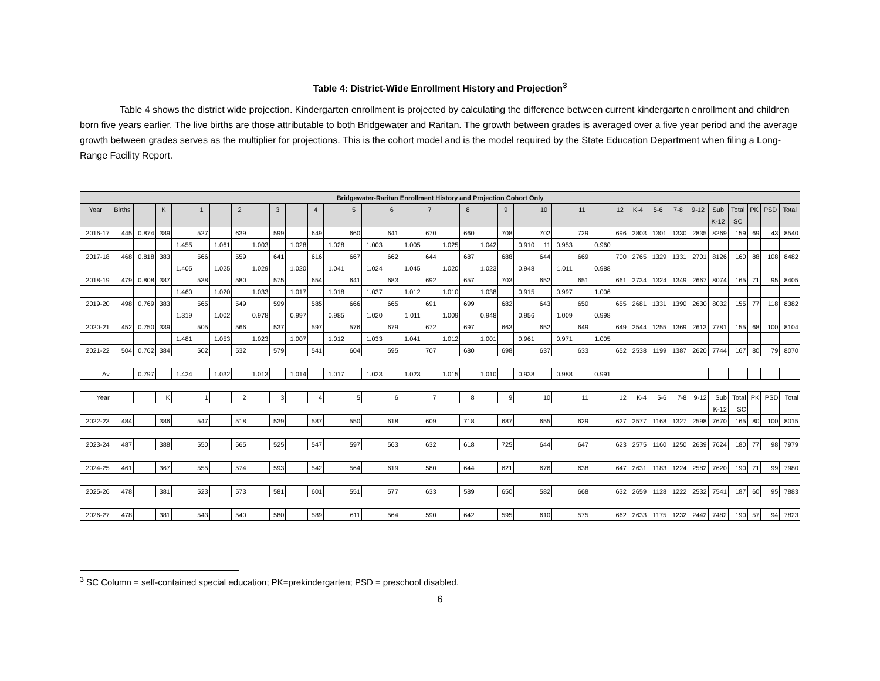Table 4: District-Wide Enrollment History and Projection<sup>3</sup>
Table 4 shows the district wide projection. Kindergarten enrollment is projected by calculating the difference between current kindergarten enrollment and children born five years earlier. The live births are those attributable to both Bridgewater and Raritan. The growth between grades is averaged over a five year period and the average growth between grades serves as the multiplier for projections. This is the cohort model and is the model required by the State Education Department when filing a Long-Range Facility Report.
| Bridgewater-Raritan Enrollment History and Projection Cohort Only | | | | | | | | | | | | | | | | | | | | | | | | | | | | | | | | | | | | |
| --- | --- | --- | --- | --- | --- | --- | --- | --- | --- | --- | --- | --- | --- | --- | --- | --- | --- | --- | --- | --- | --- | --- | --- | --- | --- | --- | --- | --- | --- | --- | --- | --- | --- | --- | --- | --- |
| Year | Births | | K | | 1 | | 2 | | 3 | | 4 | | 5 | | 6 | | 7 | | 8 | | 9 | | 10 | | 11 | | 12 | K-4 | 5-6 | 7-8 | 9-12 | Sub | Total | PK | PSD | Total |
| | | | | | | | | | | | | | | | | | | | | | | | | | | | | | | | | K-12 | SC | | | |
| 2016-17 | 445 | 0.874 | 389 | | 527 | | 639 | | 599 | | 649 | | 660 | | 641 | | 670 | | 660 | | 708 | | 702 | | 729 | | 696 | 2803 | 1301 | 1330 | 2835 | 8269 | 159 | 69 | 43 | 8540 |
| | | | | 1.455 | | 1.061 | | 1.003 | | 1.028 | | 1.028 | | 1.003 | | 1.005 | | 1.025 | | 1.042 | | 0.910 | 11 | 0.953 | | 0.960 | | | | | | | | | | |
| 2017-18 | 468 | 0.818 | 383 | | 566 | | 559 | | 641 | | 616 | | 667 | | 662 | | 644 | | 687 | | 688 | | 644 | | 669 | | 700 | 2765 | 1329 | 1331 | 2701 | 8126 | 160 | 88 | 108 | 8482 |
| | | | | 1.405 | | 1.025 | | 1.029 | | 1.020 | | 1.041 | | 1.024 | | 1.045 | | 1.020 | | 1.023 | | 0.948 | | 1.011 | | 0.988 | | | | | | | | | | |
| 2018-19 | 479 | 0.808 | 387 | | 538 | | 580 | | 575 | | 654 | | 641 | | 683 | | 692 | | 657 | | 703 | | 652 | | 651 | | 661 | 2734 | 1324 | 1349 | 2667 | 8074 | 165 | 71 | 95 | 8405 |
| | | | | 1.460 | | 1.020 | | 1.033 | | 1.017 | | 1.018 | | 1.037 | | 1.012 | | 1.010 | | 1.038 | | 0.915 | | 0.997 | | 1.006 | | | | | | | | | | |
| 2019-20 | 498 | 0.769 | 383 | | 565 | | 549 | | 599 | | 585 | | 666 | | 665 | | 691 | | 699 | | 682 | | 643 | | 650 | | 655 | 2681 | 1331 | 1390 | 2630 | 8032 | 155 | 77 | 118 | 8382 |
| | | | | 1.319 | | 1.002 | | 0.978 | | 0.997 | | 0.985 | | 1.020 | | 1.011 | | 1.009 | | 0.948 | | 0.956 | | 1.009 | | 0.998 | | | | | | | | | | |
| 2020-21 | 452 | 0.750 | 339 | | 505 | | 566 | | 537 | | 597 | | 576 | | 679 | | 672 | | 697 | | 663 | | 652 | | 649 | | 649 | 2544 | 1255 | 1369 | 2613 | 7781 | 155 | 68 | 100 | 8104 |
| | | | | 1.481 | | 1.053 | | 1.023 | | 1.007 | | 1.012 | | 1.033 | | 1.041 | | 1.012 | | 1.001 | | 0.961 | | 0.971 | | 1.005 | | | | | | | | | | |
| 2021-22 | 504 | 0.762 | 384 | | 502 | | 532 | | 579 | | 541 | | 604 | | 595 | | 707 | | 680 | | 698 | | 637 | | 633 | | 652 | 2538 | 1199 | 1387 | 2620 | 7744 | 167 | 80 | 79 | 8070 |
| Av | | 0.797 | | 1.424 | | 1.032 | | 1.013 | | 1.014 | | 1.017 | | 1.023 | | 1.023 | | 1.015 | | 1.010 | | 0.938 | | 0.988 | | 0.991 | | | | | | | | | | |
| Year | | | K | | 1 | | 2 | | 3 | | 4 | | 5 | | 6 | | 7 | | 8 | | 9 | | 10 | | 11 | | 12 | K-4 | 5-6 | 7-8 | 9-12 | Sub | Total | PK | PSD | Total |
| | | | | | | | | | | | | | | | | | | | | | | | | | | | | | | | | K-12 | SC | | | |
| 2022-23 | 484 | | 386 | | 547 | | 518 | | 539 | | 587 | | 550 | | 618 | | 609 | | 718 | | 687 | | 655 | | 629 | | 627 | 2577 | 1168 | 1327 | 2598 | 7670 | 165 | 80 | 100 | 8015 |
| 2023-24 | 487 | | 388 | | 550 | | 565 | | 525 | | 547 | | 597 | | 563 | | 632 | | 618 | | 725 | | 644 | | 647 | | 623 | 2575 | 1160 | 1250 | 2639 | 7624 | 180 | 77 | 98 | 7979 |
| 2024-25 | 461 | | 367 | | 555 | | 574 | | 593 | | 542 | | 564 | | 619 | | 580 | | 644 | | 621 | | 676 | | 638 | | 647 | 2631 | 1183 | 1224 | 2582 | 7620 | 190 | 71 | 99 | 7980 |
| 2025-26 | 478 | | 381 | | 523 | | 573 | | 581 | | 601 | | 551 | | 577 | | 633 | | 589 | | 650 | | 582 | | 668 | | 632 | 2659 | 1128 | 1222 | 2532 | 7541 | 187 | 60 | 95 | 7883 |
| 2026-27 | 478 | | 381 | | 543 | | 540 | | 580 | | 589 | | 611 | | 564 | | 590 | | 642 | | 595 | | 610 | | 575 | | 662 | 2633 | 1175 | 1232 | 2442 | 7482 | 190 | 57 | 94 | 7823 |
<sup>3</sup> SC Column = self-contained special education; PK=prekindergarten; PSD = preschool disabled.
6